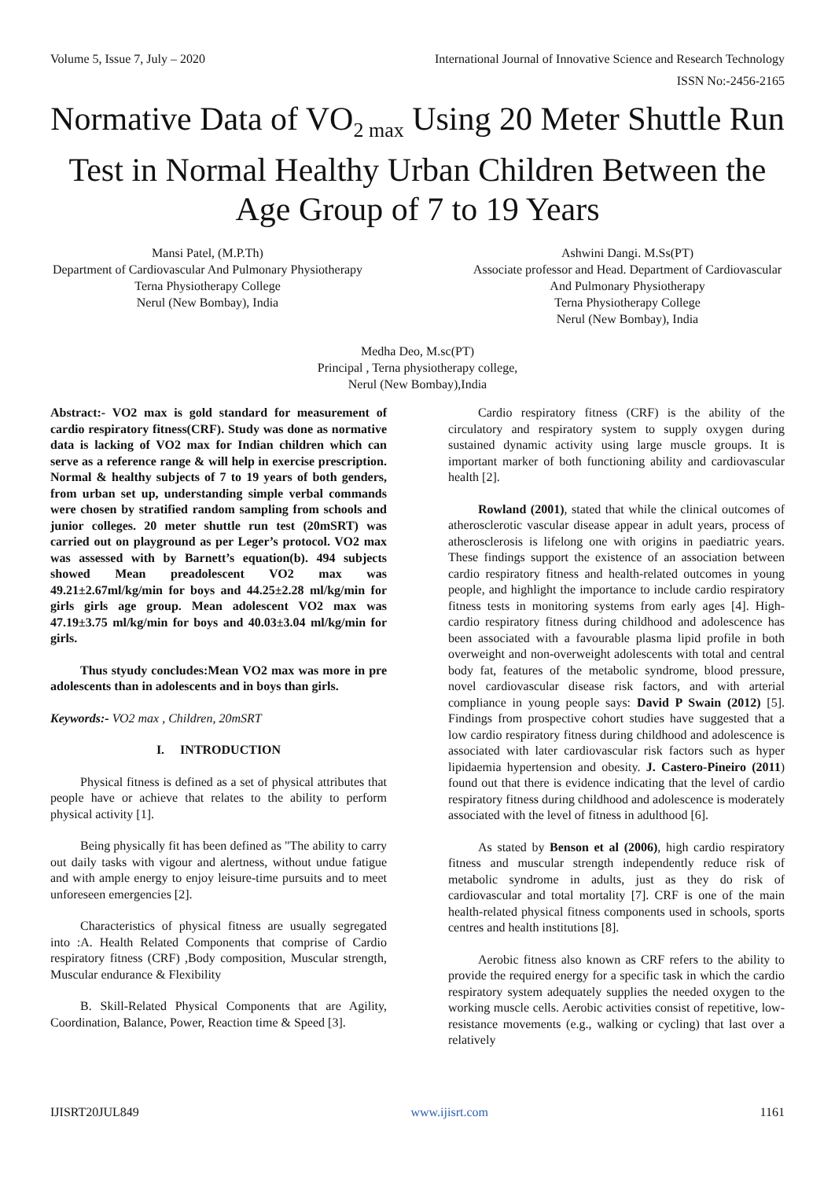Volume 5, Issue 7, July – 2020 International Journal of Innovative Science and Research Technology
ISSN No:-2456-2165
Normative Data of VO<sub>2 max</sub> Using 20 Meter Shuttle Run Test in Normal Healthy Urban Children Between the Age Group of 7 to 19 Years
Mansi Patel, (M.P.Th)
Department of Cardiovascular And Pulmonary Physiotherapy
Terna Physiotherapy College
Nerul (New Bombay), India
Ashwini Dangi. M.Ss(PT)
Associate professor and Head. Department of Cardiovascular And Pulmonary Physiotherapy
Terna Physiotherapy College
Nerul (New Bombay), India
Medha Deo, M.sc(PT)
Principal , Terna physiotherapy college,
Nerul (New Bombay),India
Abstract:- VO2 max is gold standard for measurement of cardio respiratory fitness(CRF). Study was done as normative data is lacking of VO2 max for Indian children which can serve as a reference range & will help in exercise prescription. Normal & healthy subjects of 7 to 19 years of both genders, from urban set up, understanding simple verbal commands were chosen by stratified random sampling from schools and junior colleges. 20 meter shuttle run test (20mSRT) was carried out on playground as per Leger’s protocol. VO2 max was assessed with by Barnett’s equation(b). 494 subjects showed Mean preadolescent VO2 max was 49.21±2.67ml/kg/min for boys and 44.25±2.28 ml/kg/min for girls girls age group. Mean adolescent VO2 max was 47.19±3.75 ml/kg/min for boys and 40.03±3.04 ml/kg/min for girls.
Thus styudy concludes:Mean VO2 max was more in pre adolescents than in adolescents and in boys than girls.
Keywords:- VO2 max , Children, 20mSRT
I. INTRODUCTION
Physical fitness is defined as a set of physical attributes that people have or achieve that relates to the ability to perform physical activity [1].
Being physically fit has been defined as "The ability to carry out daily tasks with vigour and alertness, without undue fatigue and with ample energy to enjoy leisure-time pursuits and to meet unforeseen emergencies [2].
Characteristics of physical fitness are usually segregated into :A. Health Related Components that comprise of Cardio respiratory fitness (CRF) ,Body composition, Muscular strength, Muscular endurance & Flexibility
B. Skill-Related Physical Components that are Agility, Coordination, Balance, Power, Reaction time & Speed [3].
Cardio respiratory fitness (CRF) is the ability of the circulatory and respiratory system to supply oxygen during sustained dynamic activity using large muscle groups. It is important marker of both functioning ability and cardiovascular health [2].
Rowland (2001), stated that while the clinical outcomes of atherosclerotic vascular disease appear in adult years, process of atherosclerosis is lifelong one with origins in paediatric years. These findings support the existence of an association between cardio respiratory fitness and health-related outcomes in young people, and highlight the importance to include cardio respiratory fitness tests in monitoring systems from early ages [4]. High-cardio respiratory fitness during childhood and adolescence has been associated with a favourable plasma lipid profile in both overweight and non-overweight adolescents with total and central body fat, features of the metabolic syndrome, blood pressure, novel cardiovascular disease risk factors, and with arterial compliance in young people says: David P Swain (2012) [5]. Findings from prospective cohort studies have suggested that a low cardio respiratory fitness during childhood and adolescence is associated with later cardiovascular risk factors such as hyper lipidaemia hypertension and obesity. J. Castero-Pineiro (2011) found out that there is evidence indicating that the level of cardio respiratory fitness during childhood and adolescence is moderately associated with the level of fitness in adulthood [6].
As stated by Benson et al (2006), high cardio respiratory fitness and muscular strength independently reduce risk of metabolic syndrome in adults, just as they do risk of cardiovascular and total mortality [7]. CRF is one of the main health-related physical fitness components used in schools, sports centres and health institutions [8].
Aerobic fitness also known as CRF refers to the ability to provide the required energy for a specific task in which the cardio respiratory system adequately supplies the needed oxygen to the working muscle cells. Aerobic activities consist of repetitive, low-resistance movements (e.g., walking or cycling) that last over a relatively
IJISRT20JUL849 www.ijisrt.com 1161